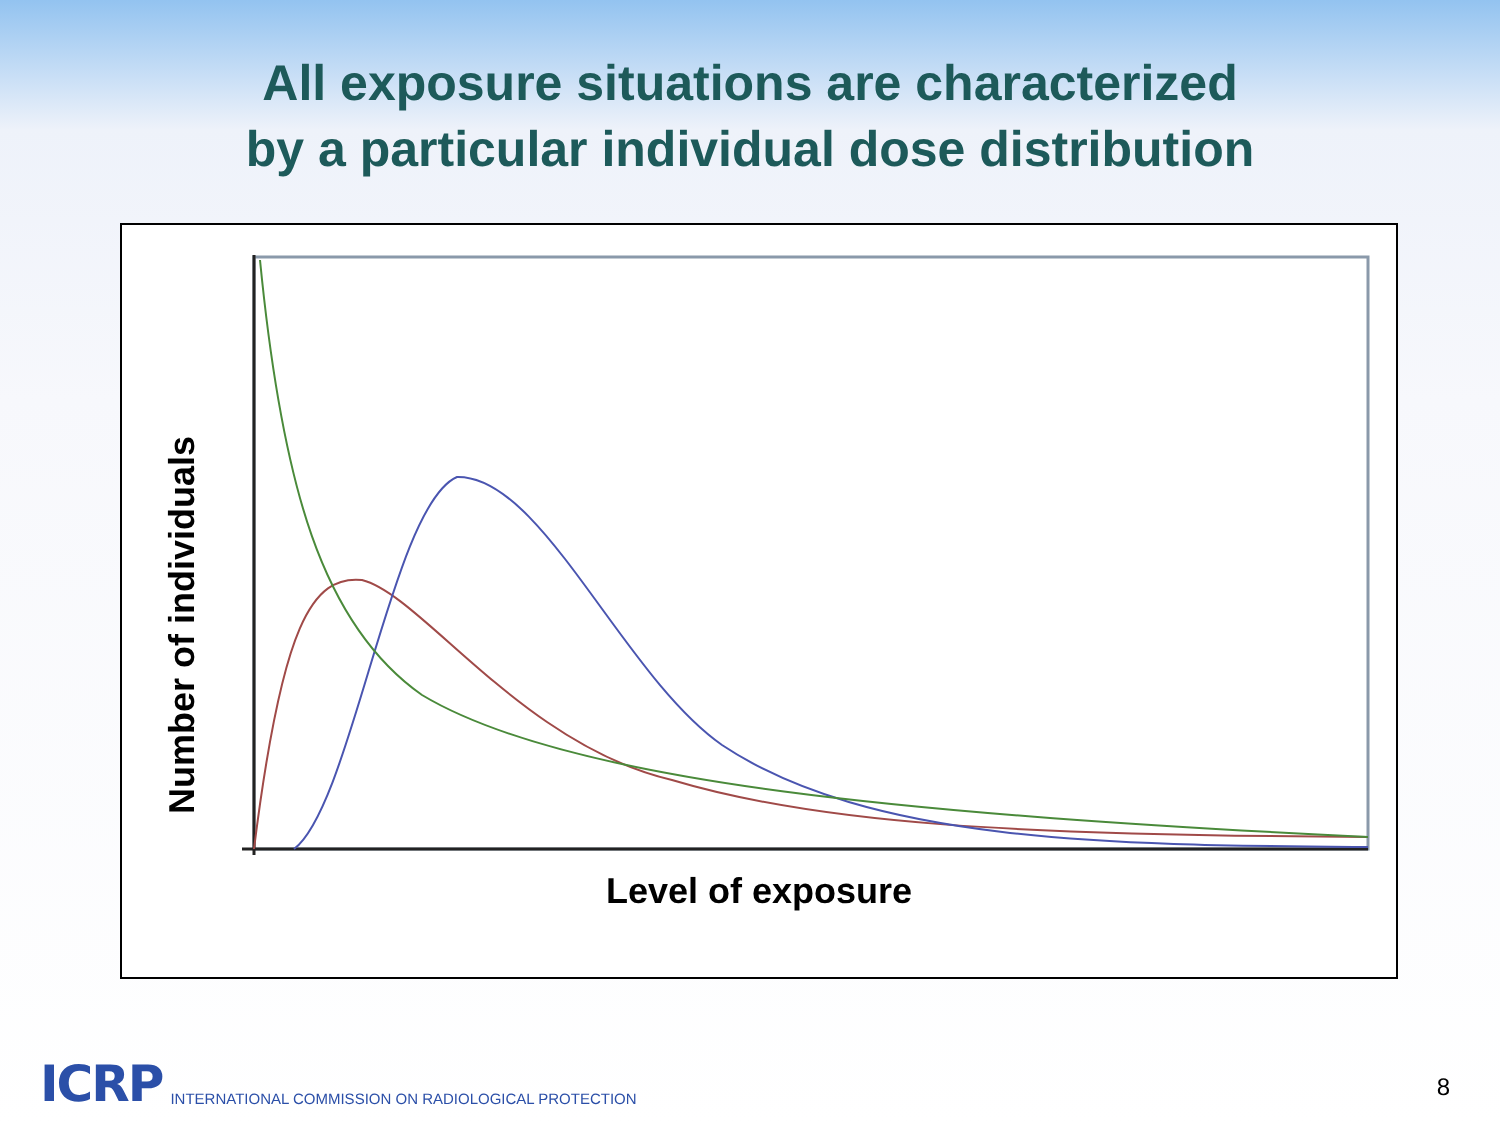All exposure situations are characterized
by a particular individual dose distribution
Number of individuals
Level of exposure
ICRP INTERNATIONAL COMMISSION ON RADIOLOGICAL PROTECTION
8